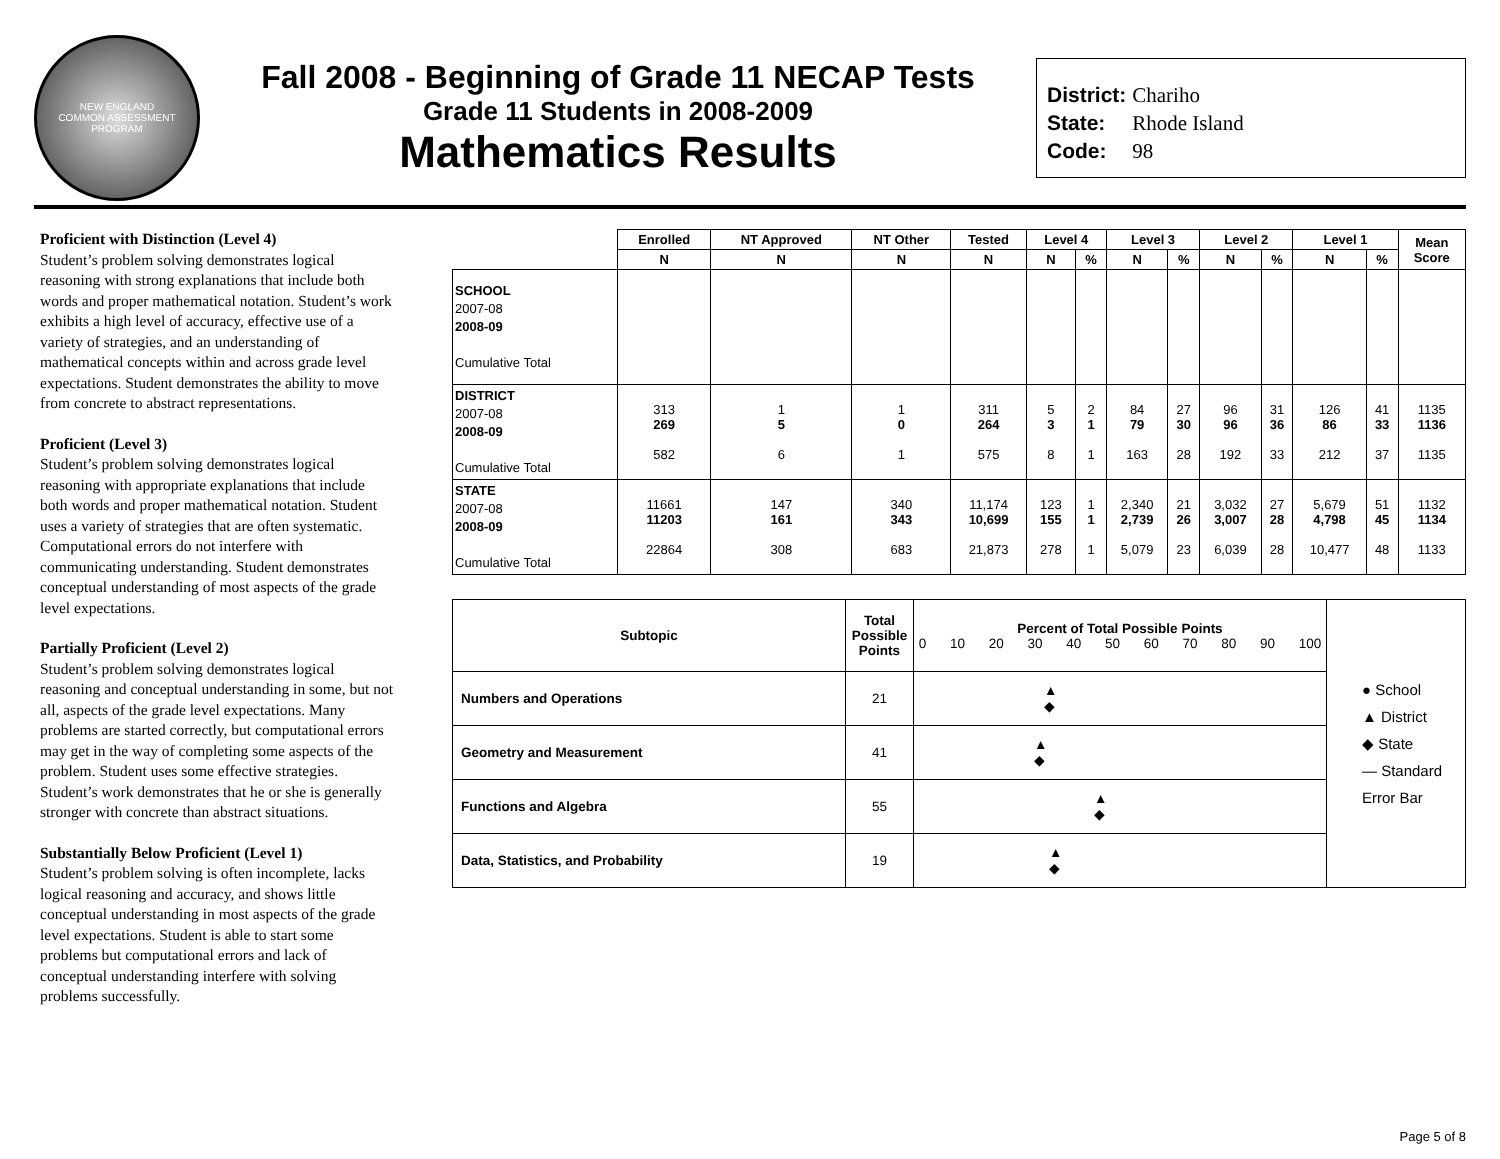NEW ENGLAND
COMMON ASSESSMENT PROGRAM
Fall 2008 - Beginning of Grade 11 NECAP Tests
Grade 11 Students in 2008-2009
Mathematics Results
District: Chariho
State: Rhode Island
Code: 98
Proficient with Distinction (Level 4)
Student’s problem solving demonstrates logical reasoning with strong explanations that include both words and proper mathematical notation. Student’s work exhibits a high level of accuracy, effective use of a variety of strategies, and an understanding of mathematical concepts within and across grade level expectations. Student demonstrates the ability to move from concrete to abstract representations.
Proficient (Level 3)
Student’s problem solving demonstrates logical reasoning with appropriate explanations that include both words and proper mathematical notation. Student uses a variety of strategies that are often systematic. Computational errors do not interfere with communicating understanding. Student demonstrates conceptual understanding of most aspects of the grade level expectations.
Partially Proficient (Level 2)
Student’s problem solving demonstrates logical reasoning and conceptual understanding in some, but not all, aspects of the grade level expectations. Many problems are started correctly, but computational errors may get in the way of completing some aspects of the problem. Student uses some effective strategies. Student’s work demonstrates that he or she is generally stronger with concrete than abstract situations.
Substantially Below Proficient (Level 1)
Student’s problem solving is often incomplete, lacks logical reasoning and accuracy, and shows little conceptual understanding in most aspects of the grade level expectations. Student is able to start some problems but computational errors and lack of conceptual understanding interfere with solving problems successfully.
| | Enrolled | NT Approved | NT Other | Tested | Level 4 | | Level 3 | | Level 2 | | Level 1 | | Mean Score |
| --- | --- | --- | --- | --- | --- | --- | --- | --- | --- | --- | --- | --- | --- |
| | N | N | N | N | N | % | N | % | N | % | N | % | |
| SCHOOL 2007-08 2008-09 Cumulative Total | | | | | | | | | | | | | |
| DISTRICT 2007-08 2008-09 Cumulative Total | 313 269 582 | 1 5 6 | 1 0 1 | 311 264 575 | 5 3 8 | 2 1 1 | 84 79 163 | 27 30 28 | 96 96 192 | 31 36 33 | 126 86 212 | 41 33 37 | 1135 1136 1135 |
| STATE 2007-08 2008-09 Cumulative Total | 11661 11203 22864 | 147 161 308 | 340 343 683 | 11,174 10,699 21,873 | 123 155 278 | 1 1 1 | 2,340 2,739 5,079 | 21 26 23 | 3,032 3,007 6,039 | 27 28 28 | 5,679 4,798 10,477 | 51 45 48 | 1132 1134 1133 |
| Subtopic | Total Possible Points | Percent of Total Possible Points 0 10 20 30 40 50 60 70 80 90 100 | ● School ▲ District ◆ State — Standard Error Bar |
| Numbers and Operations | 21 | ▲ ◆ | |
| Geometry and Measurement | 41 | ▲ ◆ | |
| Functions and Algebra | 55 | ▲ ◆ | |
| Data, Statistics, and Probability | 19 | ▲ ◆ | |
Page 5 of 8